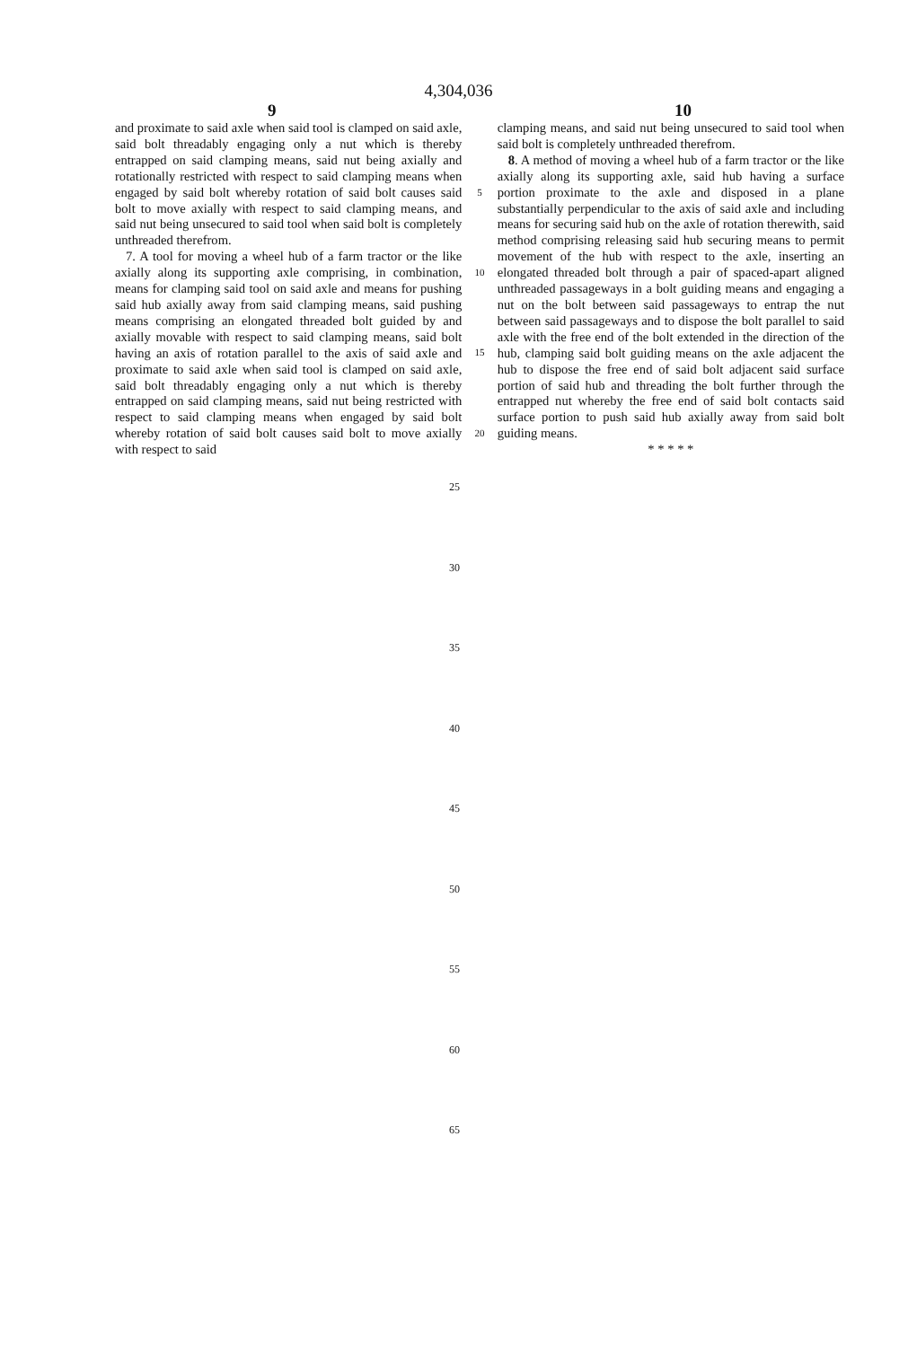4,304,036
9 10
and proximate to said axle when said tool is clamped on said axle, said bolt threadably engaging only a nut which is thereby entrapped on said clamping means, said nut being axially and rotationally restricted with respect to said clamping means when engaged by said bolt whereby rotation of said bolt causes said bolt to move axially with respect to said clamping means, and said nut being unsecured to said tool when said bolt is completely unthreaded therefrom.
7. A tool for moving a wheel hub of a farm tractor or the like axially along its supporting axle comprising, in combination, means for clamping said tool on said axle and means for pushing said hub axially away from said clamping means, said pushing means comprising an elongated threaded bolt guided by and axially movable with respect to said clamping means, said bolt having an axis of rotation parallel to the axis of said axle and proximate to said axle when said tool is clamped on said axle, said bolt threadably engaging only a nut which is thereby entrapped on said clamping means, said nut being restricted with respect to said clamping means when engaged by said bolt whereby rotation of said bolt causes said bolt to move axially with respect to said
5
10
15
20
clamping means, and said nut being unsecured to said tool when said bolt is completely unthreaded therefrom.
8. A method of moving a wheel hub of a farm tractor or the like axially along its supporting axle, said hub having a surface portion proximate to the axle and disposed in a plane substantially perpendicular to the axis of said axle and including means for securing said hub on the axle of rotation therewith, said method comprising releasing said hub securing means to permit movement of the hub with respect to the axle, inserting an elongated threaded bolt through a pair of spaced-apart aligned unthreaded passageways in a bolt guiding means and engaging a nut on the bolt between said passageways to entrap the nut between said passageways and to dispose the bolt parallel to said axle with the free end of the bolt extended in the direction of the hub, clamping said bolt guiding means on the axle adjacent the hub to dispose the free end of said bolt adjacent said surface portion of said hub and threading the bolt further through the entrapped nut whereby the free end of said bolt contacts said surface portion to push said hub axially away from said bolt guiding means.
* * * * *
25
30
35
40
45
50
55
60
65